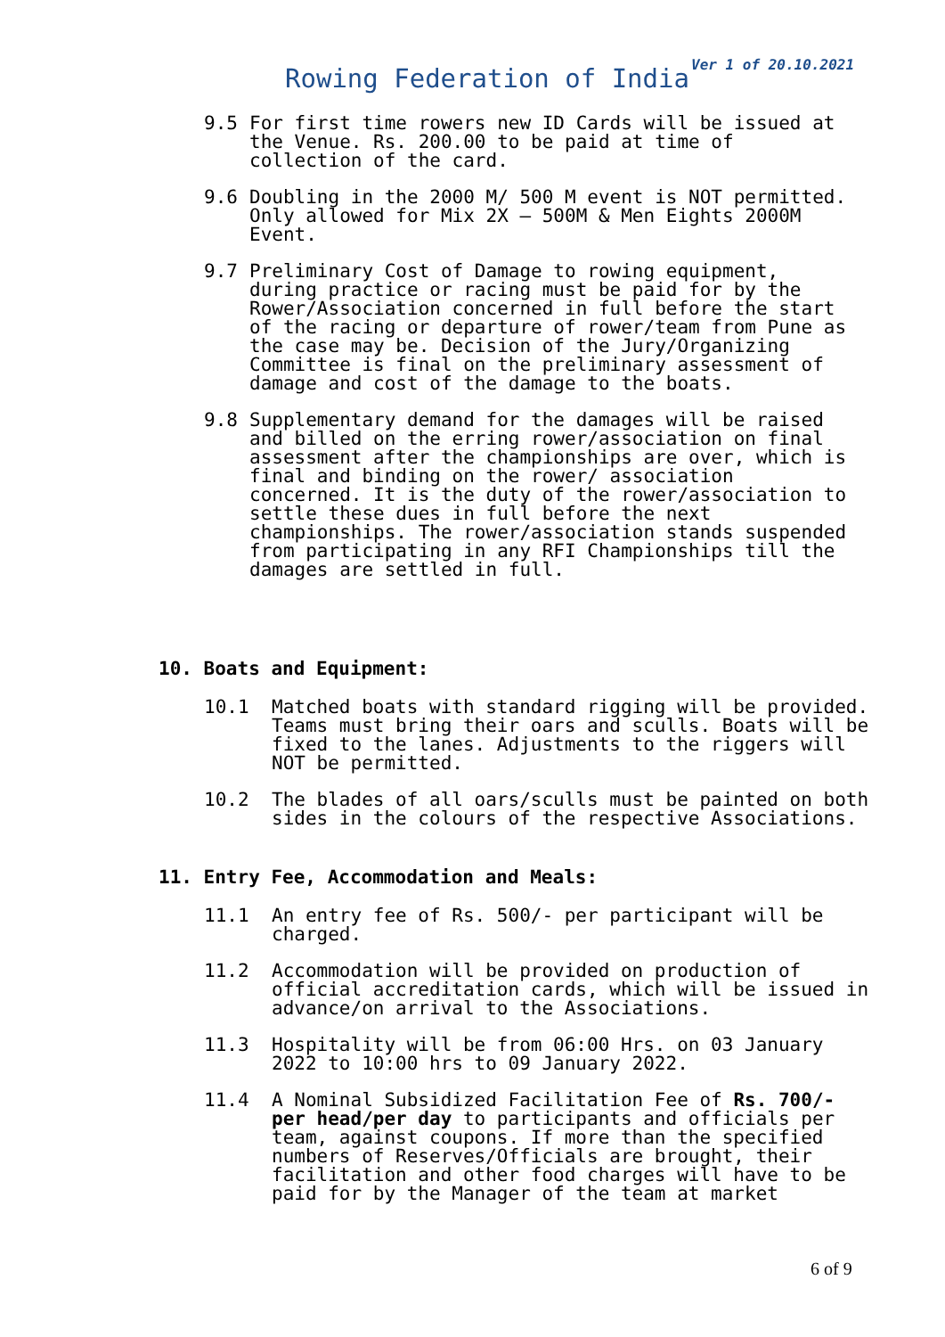Ver 1 of 20.10.2021
Rowing Federation of India
9.5 For first time rowers new ID Cards will be issued at the Venue. Rs. 200.00 to be paid at time of collection of the card.
9.6 Doubling in the 2000 M/ 500 M event is NOT permitted. Only allowed for Mix 2X – 500M & Men Eights 2000M Event.
9.7 Preliminary Cost of Damage to rowing equipment, during practice or racing must be paid for by the Rower/Association concerned in full before the start of the racing or departure of rower/team from Pune as the case may be. Decision of the Jury/Organizing Committee is final on the preliminary assessment of damage and cost of the damage to the boats.
9.8 Supplementary demand for the damages will be raised and billed on the erring rower/association on final assessment after the championships are over, which is final and binding on the rower/ association concerned. It is the duty of the rower/association to settle these dues in full before the next championships. The rower/association stands suspended from participating in any RFI Championships till the damages are settled in full.
10. Boats and Equipment:
10.1 Matched boats with standard rigging will be provided. Teams must bring their oars and sculls. Boats will be fixed to the lanes. Adjustments to the riggers will NOT be permitted.
10.2 The blades of all oars/sculls must be painted on both sides in the colours of the respective Associations.
11. Entry Fee, Accommodation and Meals:
11.1 An entry fee of Rs. 500/- per participant will be charged.
11.2 Accommodation will be provided on production of official accreditation cards, which will be issued in advance/on arrival to the Associations.
11.3 Hospitality will be from 06:00 Hrs. on 03 January 2022 to 10:00 hrs to 09 January 2022.
11.4 A Nominal Subsidized Facilitation Fee of Rs. 700/- per head/per day to participants and officials per team, against coupons. If more than the specified numbers of Reserves/Officials are brought, their facilitation and other food charges will have to be paid for by the Manager of the team at market
6 of 9